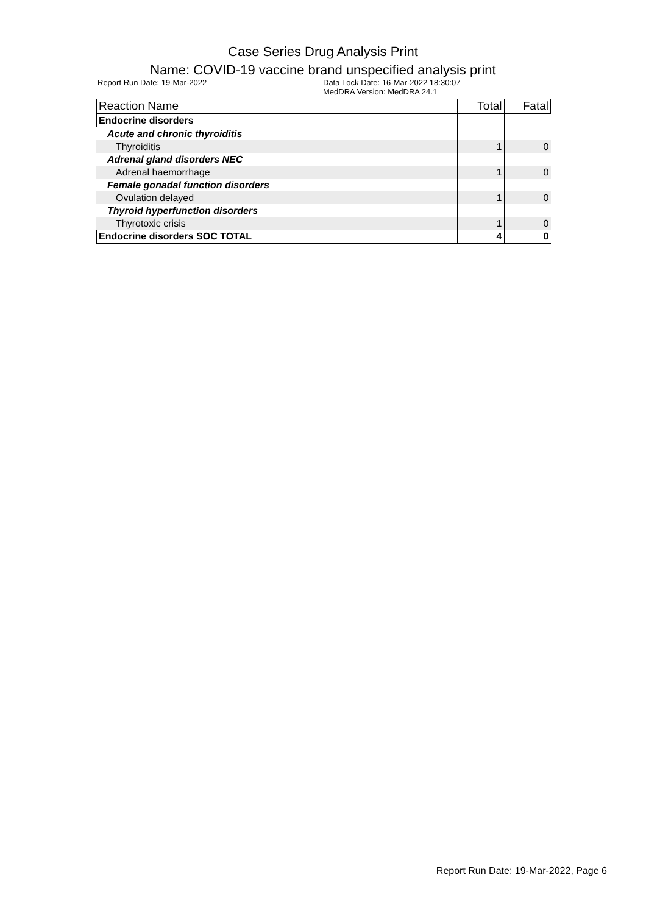Case Series Drug Analysis Print
Name: COVID-19 vaccine brand unspecified analysis print
Report Run Date: 19-Mar-2022 Data Lock Date: 16-Mar-2022 18:30:07
MedDRA Version: MedDRA 24.1
| Reaction Name | Total | Fatal |
| --- | --- | --- |
| Endocrine disorders | | |
| Acute and chronic thyroiditis | | |
| Thyroiditis | 1 | 0 |
| Adrenal gland disorders NEC | | |
| Adrenal haemorrhage | 1 | 0 |
| Female gonadal function disorders | | |
| Ovulation delayed | 1 | 0 |
| Thyroid hyperfunction disorders | | |
| Thyrotoxic crisis | 1 | 0 |
| Endocrine disorders SOC TOTAL | 4 | 0 |
Report Run Date: 19-Mar-2022, Page 6